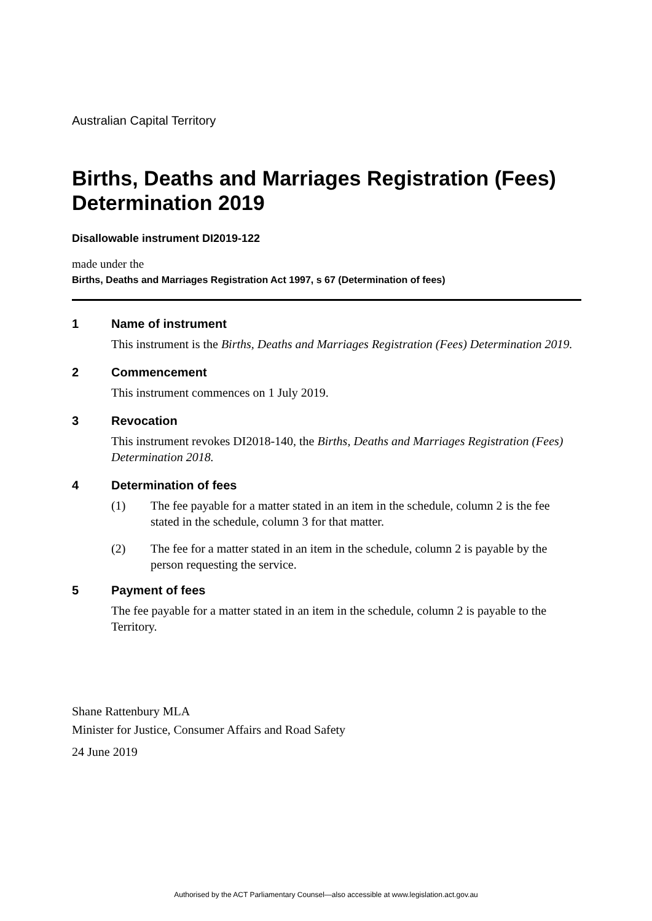Australian Capital Territory
Births, Deaths and Marriages Registration (Fees) Determination 2019
Disallowable instrument DI2019-122
made under the
Births, Deaths and Marriages Registration Act 1997, s 67 (Determination of fees)
1 Name of instrument
This instrument is the Births, Deaths and Marriages Registration (Fees) Determination 2019.
2 Commencement
This instrument commences on 1 July 2019.
3 Revocation
This instrument revokes DI2018-140, the Births, Deaths and Marriages Registration (Fees) Determination 2018.
4 Determination of fees
(1) The fee payable for a matter stated in an item in the schedule, column 2 is the fee stated in the schedule, column 3 for that matter.
(2) The fee for a matter stated in an item in the schedule, column 2 is payable by the person requesting the service.
5 Payment of fees
The fee payable for a matter stated in an item in the schedule, column 2 is payable to the Territory.
Shane Rattenbury MLA
Minister for Justice, Consumer Affairs and Road Safety
24 June 2019
Authorised by the ACT Parliamentary Counsel—also accessible at www.legislation.act.gov.au